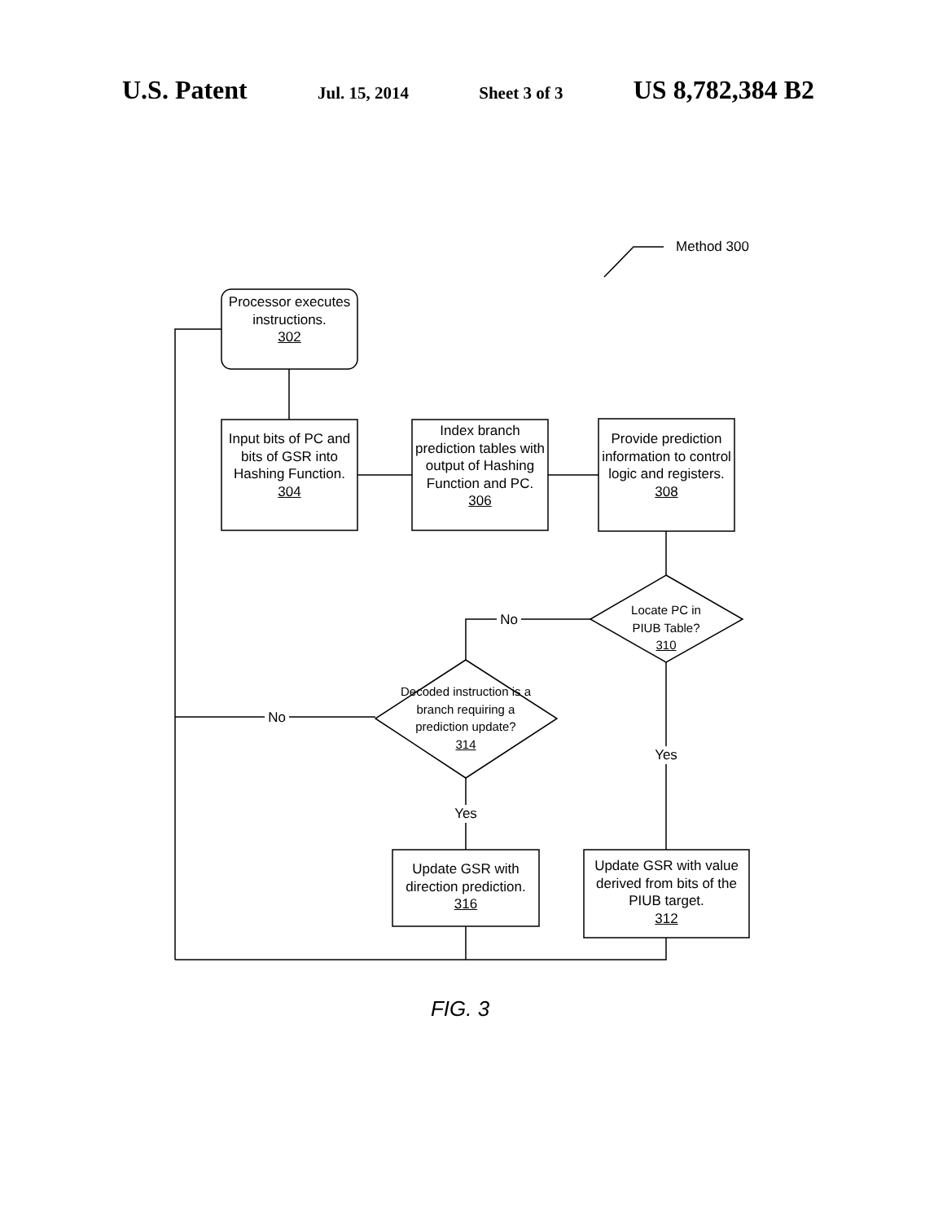U.S. Patent Jul. 15, 2014 Sheet 3 of 3 US 8,782,384 B2
Processor executes instructions.
302
Input bits of PC and bits of GSR into Hashing Function.
304
Index branch prediction tables with output of Hashing Function and PC.
306
Provide prediction information to control logic and registers.
308
Locate PC in PIUB Table?
310
Decoded instruction is a branch requiring a prediction update?
314
Update GSR with direction prediction.
316
Update GSR with value derived from bits of the PIUB target.
312
Method 300
No
No
Yes
Yes
FIG. 3